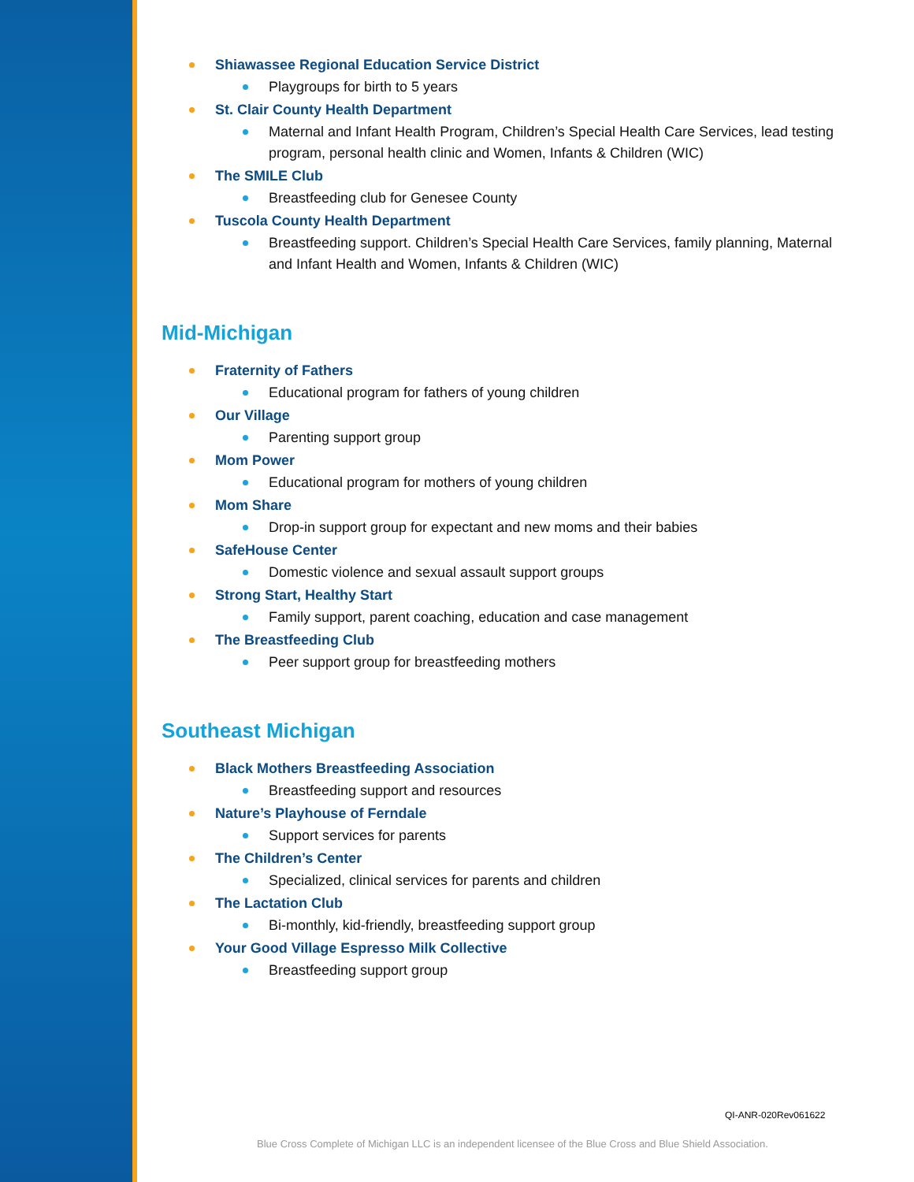Shiawassee Regional Education Service District
Playgroups for birth to 5 years
St. Clair County Health Department
Maternal and Infant Health Program, Children’s Special Health Care Services, lead testing program, personal health clinic and Women, Infants & Children (WIC)
The SMILE Club
Breastfeeding club for Genesee County
Tuscola County Health Department
Breastfeeding support. Children’s Special Health Care Services, family planning, Maternal and Infant Health and Women, Infants & Children (WIC)
Mid-Michigan
Fraternity of Fathers
Educational program for fathers of young children
Our Village
Parenting support group
Mom Power
Educational program for mothers of young children
Mom Share
Drop-in support group for expectant and new moms and their babies
SafeHouse Center
Domestic violence and sexual assault support groups
Strong Start, Healthy Start
Family support, parent coaching, education and case management
The Breastfeeding Club
Peer support group for breastfeeding mothers
Southeast Michigan
Black Mothers Breastfeeding Association
Breastfeeding support and resources
Nature’s Playhouse of Ferndale
Support services for parents
The Children’s Center
Specialized, clinical services for parents and children
The Lactation Club
Bi-monthly, kid-friendly, breastfeeding support group
Your Good Village Espresso Milk Collective
Breastfeeding support group
QI-ANR-020Rev061622
Blue Cross Complete of Michigan LLC is an independent licensee of the Blue Cross and Blue Shield Association.